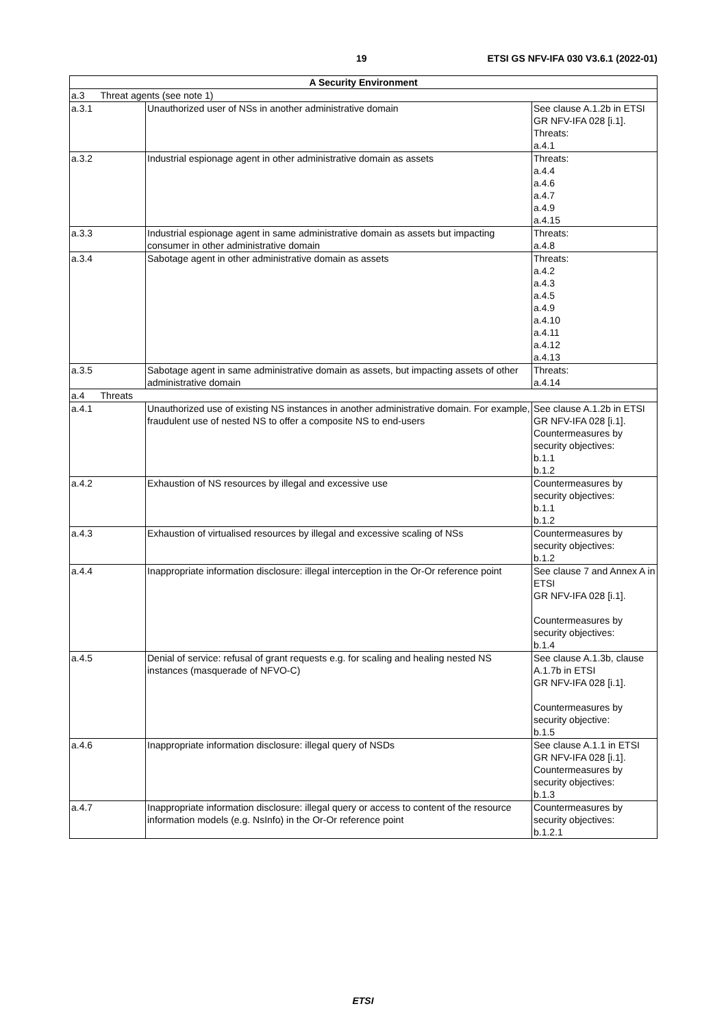19 ETSI GS NFV-IFA 030 V3.6.1 (2022-01)
| A Security Environment | | |
| --- | --- | --- |
| a.3 Threat agents (see note 1) | | |
| a.3.1 | Unauthorized user of NSs in another administrative domain | See clause A.1.2b in ETSI GR NFV-IFA 028 [i.1]. Threats: a.4.1 |
| a.3.2 | Industrial espionage agent in other administrative domain as assets | Threats: a.4.4 a.4.6 a.4.7 a.4.9 a.4.15 |
| a.3.3 | Industrial espionage agent in same administrative domain as assets but impacting consumer in other administrative domain | Threats: a.4.8 |
| a.3.4 | Sabotage agent in other administrative domain as assets | Threats: a.4.2 a.4.3 a.4.5 a.4.9 a.4.10 a.4.11 a.4.12 a.4.13 |
| a.3.5 | Sabotage agent in same administrative domain as assets, but impacting assets of other administrative domain | Threats: a.4.14 |
| a.4 Threats | | |
| a.4.1 | Unauthorized use of existing NS instances in another administrative domain. For example, fraudulent use of nested NS to offer a composite NS to end-users | See clause A.1.2b in ETSI GR NFV-IFA 028 [i.1]. Countermeasures by security objectives: b.1.1 b.1.2 |
| a.4.2 | Exhaustion of NS resources by illegal and excessive use | Countermeasures by security objectives: b.1.1 b.1.2 |
| a.4.3 | Exhaustion of virtualised resources by illegal and excessive scaling of NSs | Countermeasures by security objectives: b.1.2 |
| a.4.4 | Inappropriate information disclosure: illegal interception in the Or-Or reference point | See clause 7 and Annex A in ETSI GR NFV-IFA 028 [i.1]. Countermeasures by security objectives: b.1.4 |
| a.4.5 | Denial of service: refusal of grant requests e.g. for scaling and healing nested NS instances (masquerade of NFVO-C) | See clause A.1.3b, clause A.1.7b in ETSI GR NFV-IFA 028 [i.1]. Countermeasures by security objective: b.1.5 |
| a.4.6 | Inappropriate information disclosure: illegal query of NSDs | See clause A.1.1 in ETSI GR NFV-IFA 028 [i.1]. Countermeasures by security objectives: b.1.3 |
| a.4.7 | Inappropriate information disclosure: illegal query or access to content of the resource information models (e.g. NsInfo) in the Or-Or reference point | Countermeasures by security objectives: b.1.2.1 |
ETSI